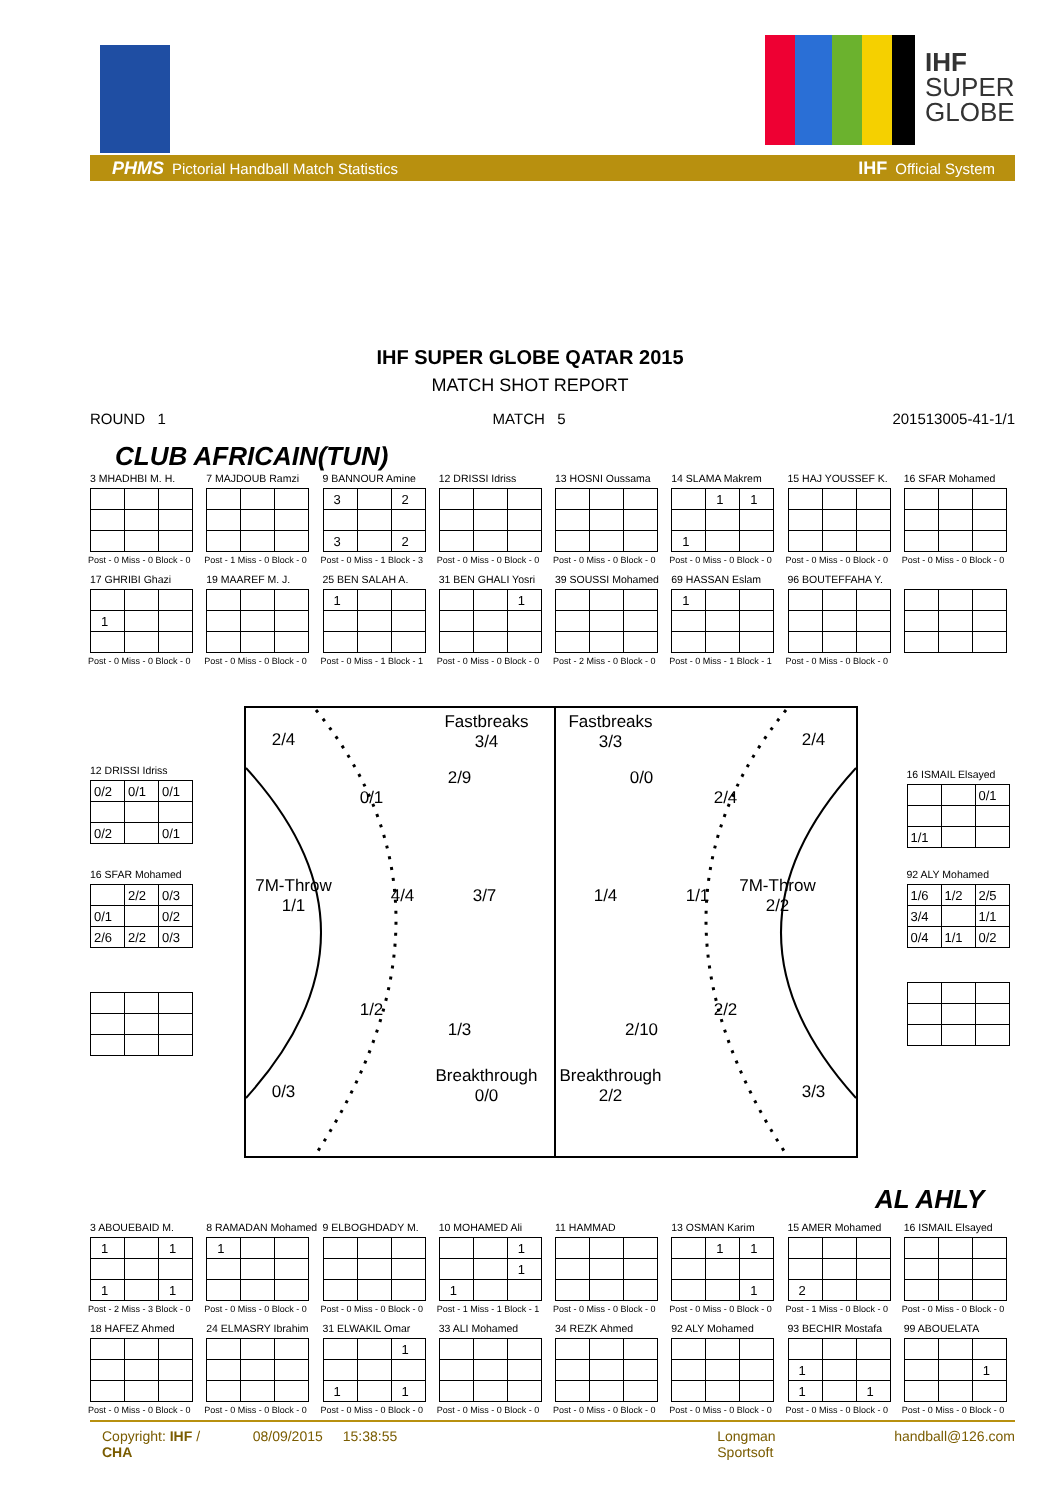IHF
SUPER
GLOBE
PHMS Pictorial Handball Match Statistics
IHF Official System
IHF SUPER GLOBE QATAR 2015
MATCH SHOT REPORT
ROUND 1 MATCH 5 201513005-41-1/1
CLUB AFRICAIN(TUN)
3 MHADHBI M. H.
Post - 0 Miss - 0 Block - 0
7 MAJDOUB Ramzi
Post - 1 Miss - 0 Block - 0
9 BANNOUR Amine
| 3 | | 2 |
| 3 | | 2 |
Post - 0 Miss - 1 Block - 3
12 DRISSI Idriss
Post - 0 Miss - 0 Block - 0
13 HOSNI Oussama
Post - 0 Miss - 0 Block - 0
14 SLAMA Makrem
| | 1 | 1 |
| 1 | | |
Post - 0 Miss - 0 Block - 0
15 HAJ YOUSSEF K.
Post - 0 Miss - 0 Block - 0
16 SFAR Mohamed
Post - 0 Miss - 0 Block - 0
17 GHRIBI Ghazi
| 1 | | |
Post - 0 Miss - 0 Block - 0
19 MAAREF M. J.
Post - 0 Miss - 0 Block - 0
25 BEN SALAH A.
| 1 | | |
Post - 0 Miss - 1 Block - 1
31 BEN GHALI Yosri
| | | 1 |
Post - 0 Miss - 0 Block - 0
39 SOUSSI Mohamed
Post - 2 Miss - 0 Block - 0
69 HASSAN Eslam
| 1 | | |
Post - 0 Miss - 1 Block - 1
96 BOUTEFFAHA Y.
Post - 0 Miss - 0 Block - 0
12 DRISSI Idriss
| 0/2 | 0/1 | 0/1 |
| 0/2 | | 0/1 |
16 SFAR Mohamed
| | 2/2 | 0/3 |
| 0/1 | | 0/2 |
| 2/6 | 2/2 | 0/3 |
2/4 Fastbreaks
3/4
2/9
0/1
7M-Throw
1/1 4/4 3/7
1/2
1/3
0/3 Breakthrough
0/0
Fastbreaks
3/3 2/4
0/0
2/4
1/4 1/1 7M-Throw
2/2
2/2
2/10
Breakthrough
2/2 3/3
16 ISMAIL Elsayed
| | | 0/1 |
| 1/1 | | |
92 ALY Mohamed
| 1/6 | 1/2 | 2/5 |
| 3/4 | | 1/1 |
| 0/4 | 1/1 | 0/2 |
AL AHLY
3 ABOUEBAID M.
| 1 | | 1 |
| 1 | | 1 |
Post - 2 Miss - 3 Block - 0
8 RAMADAN Mohamed
| 1 | | |
Post - 0 Miss - 0 Block - 0
9 ELBOGHDADY M.
Post - 0 Miss - 0 Block - 0
10 MOHAMED Ali
| | | 1 |
| | | 1 |
| 1 | | |
Post - 1 Miss - 1 Block - 1
11 HAMMAD
Post - 0 Miss - 0 Block - 0
13 OSMAN Karim
| | 1 | 1 |
| | | 1 |
Post - 0 Miss - 0 Block - 0
15 AMER Mohamed
| 2 | | |
Post - 1 Miss - 0 Block - 0
16 ISMAIL Elsayed
Post - 0 Miss - 0 Block - 0
18 HAFEZ Ahmed
Post - 0 Miss - 0 Block - 0
24 ELMASRY Ibrahim
Post - 0 Miss - 0 Block - 0
31 ELWAKIL Omar
| | | 1 |
| 1 | | 1 |
Post - 0 Miss - 0 Block - 0
33 ALI Mohamed
Post - 0 Miss - 0 Block - 0
34 REZK Ahmed
Post - 0 Miss - 0 Block - 0
92 ALY Mohamed
Post - 0 Miss - 0 Block - 0
93 BECHIR Mostafa
| 1 | | |
| 1 | | 1 |
Post - 0 Miss - 0 Block - 0
99 ABOUELATA
| | | 1 |
Post - 0 Miss - 0 Block - 0
Copyright: IHF / CHA 08/09/2015 15:38:55 Longman Sportsoft handball@126.com